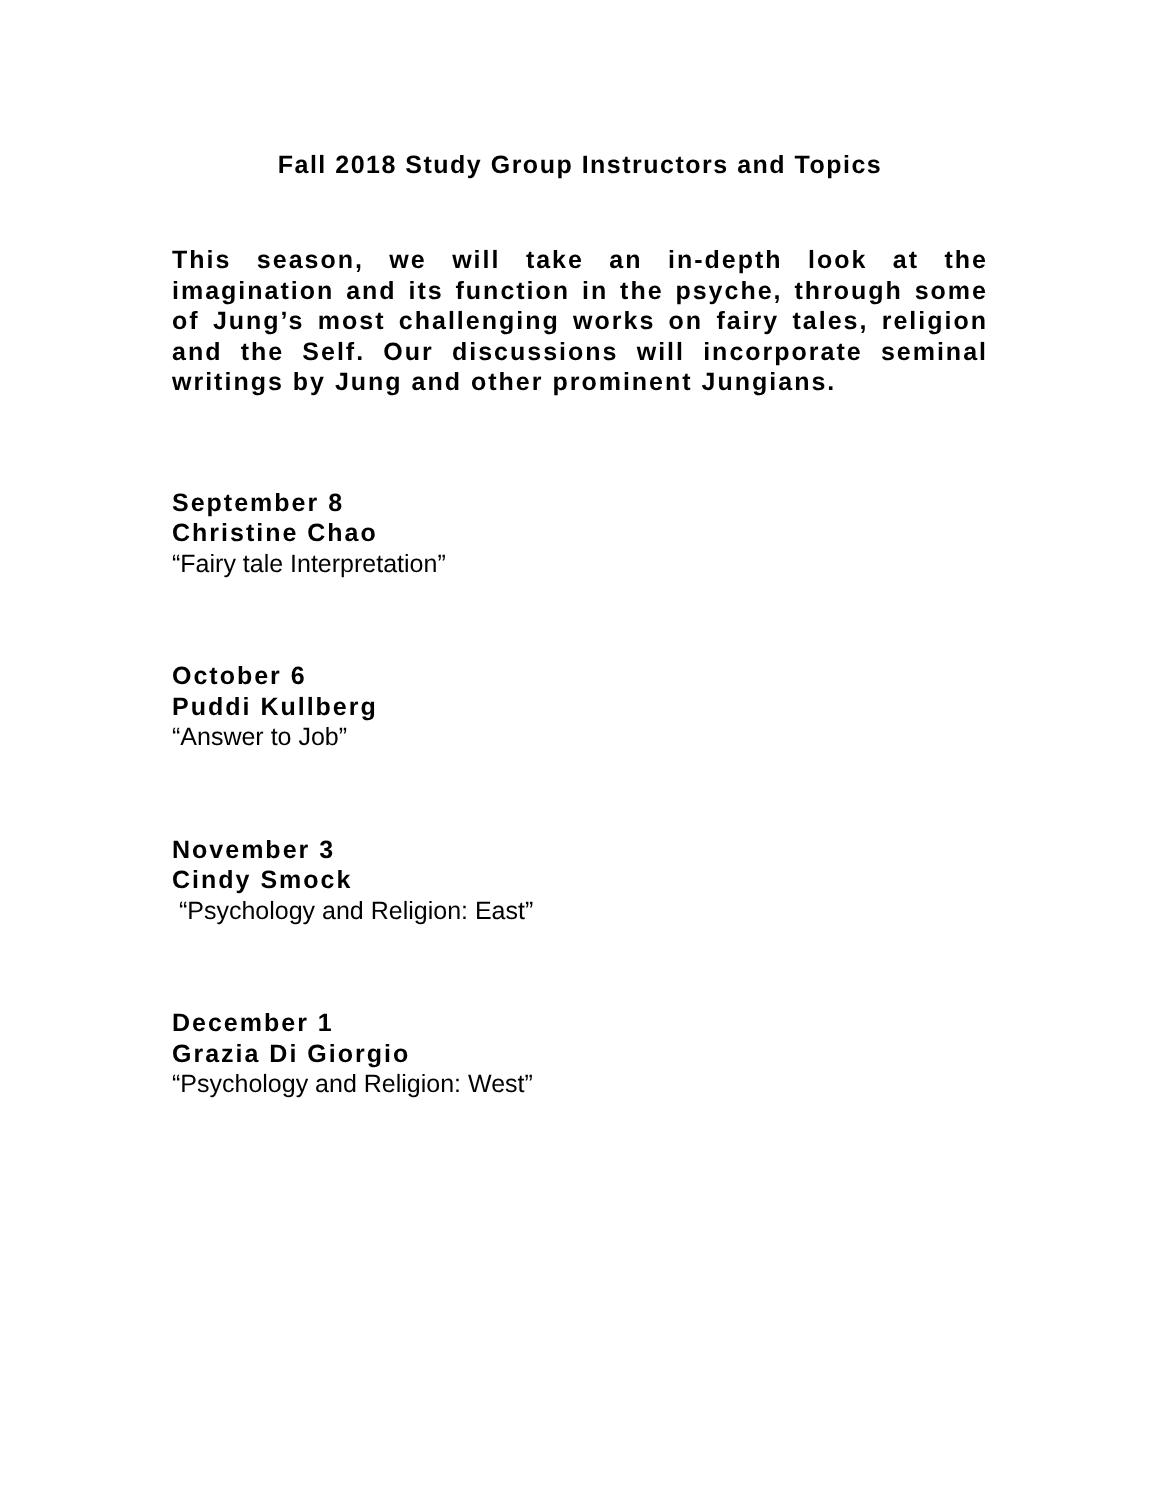Fall 2018 Study Group Instructors and Topics
This season, we will take an in-depth look at the imagination and its function in the psyche, through some of Jung’s most challenging works on fairy tales, religion and the Self. Our discussions will incorporate seminal writings by Jung and other prominent Jungians.
September 8
Christine Chao
“Fairy tale Interpretation”
October 6
Puddi Kullberg
“Answer to Job”
November 3
Cindy Smock
“Psychology and Religion: East”
December 1
Grazia Di Giorgio
“Psychology and Religion: West”